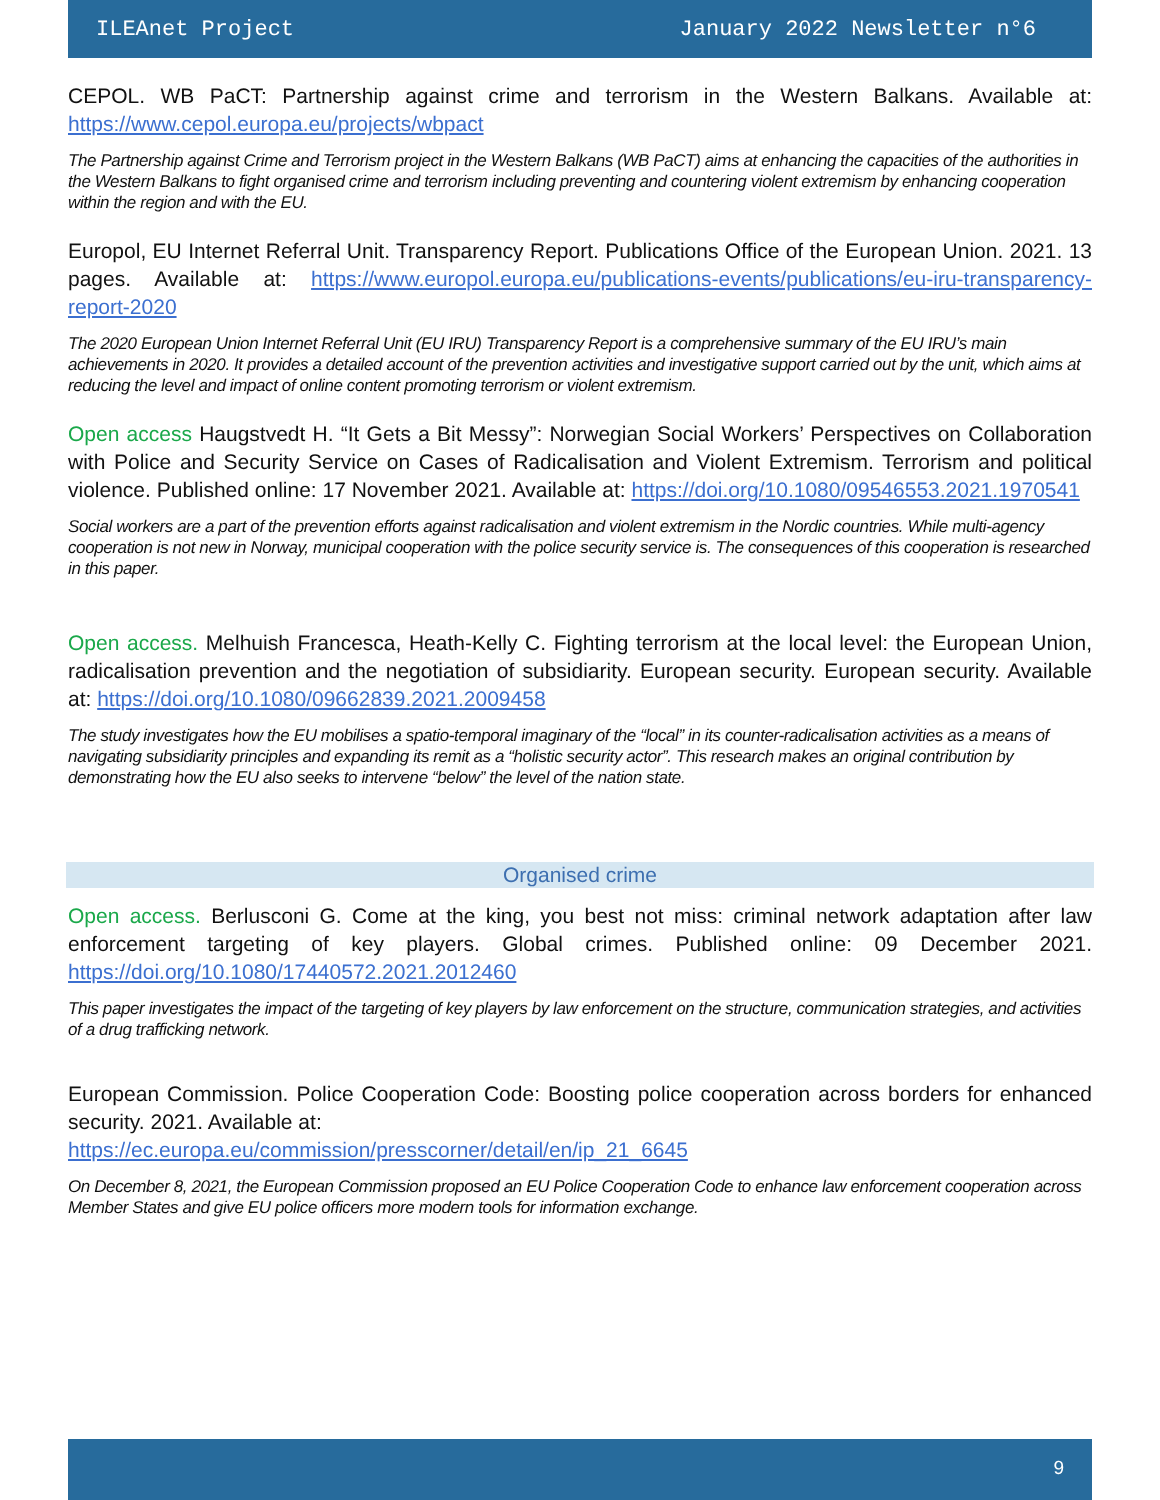ILEAnet Project January 2022 Newsletter n°6
CEPOL. WB PaCT: Partnership against crime and terrorism in the Western Balkans. Available at: https://www.cepol.europa.eu/projects/wbpact
The Partnership against Crime and Terrorism project in the Western Balkans (WB PaCT) aims at enhancing the capacities of the authorities in the Western Balkans to fight organised crime and terrorism including preventing and countering violent extremism by enhancing cooperation within the region and with the EU.
Europol, EU Internet Referral Unit. Transparency Report. Publications Office of the European Union. 2021. 13 pages. Available at: https://www.europol.europa.eu/publications-events/publications/eu-iru-transparency-report-2020
The 2020 European Union Internet Referral Unit (EU IRU) Transparency Report is a comprehensive summary of the EU IRU’s main achievements in 2020. It provides a detailed account of the prevention activities and investigative support carried out by the unit, which aims at reducing the level and impact of online content promoting terrorism or violent extremism.
Open access Haugstvedt H. “It Gets a Bit Messy”: Norwegian Social Workers’ Perspectives on Collaboration with Police and Security Service on Cases of Radicalisation and Violent Extremism. Terrorism and political violence. Published online: 17 November 2021. Available at: https://doi.org/10.1080/09546553.2021.1970541
Social workers are a part of the prevention efforts against radicalisation and violent extremism in the Nordic countries. While multi-agency cooperation is not new in Norway, municipal cooperation with the police security service is. The consequences of this cooperation is researched in this paper.
Open access. Melhuish Francesca, Heath-Kelly C. Fighting terrorism at the local level: the European Union, radicalisation prevention and the negotiation of subsidiarity. European security. European security. Available at: https://doi.org/10.1080/09662839.2021.2009458
The study investigates how the EU mobilises a spatio-temporal imaginary of the “local” in its counter-radicalisation activities as a means of navigating subsidiarity principles and expanding its remit as a “holistic security actor”. This research makes an original contribution by demonstrating how the EU also seeks to intervene “below” the level of the nation state.
Organised crime
Open access. Berlusconi G. Come at the king, you best not miss: criminal network adaptation after law enforcement targeting of key players. Global crimes. Published online: 09 December 2021. https://doi.org/10.1080/17440572.2021.2012460
This paper investigates the impact of the targeting of key players by law enforcement on the structure, communication strategies, and activities of a drug trafficking network.
European Commission. Police Cooperation Code: Boosting police cooperation across borders for enhanced security. 2021. Available at:
https://ec.europa.eu/commission/presscorner/detail/en/ip_21_6645
On December 8, 2021, the European Commission proposed an EU Police Cooperation Code to enhance law enforcement cooperation across Member States and give EU police officers more modern tools for information exchange.
9